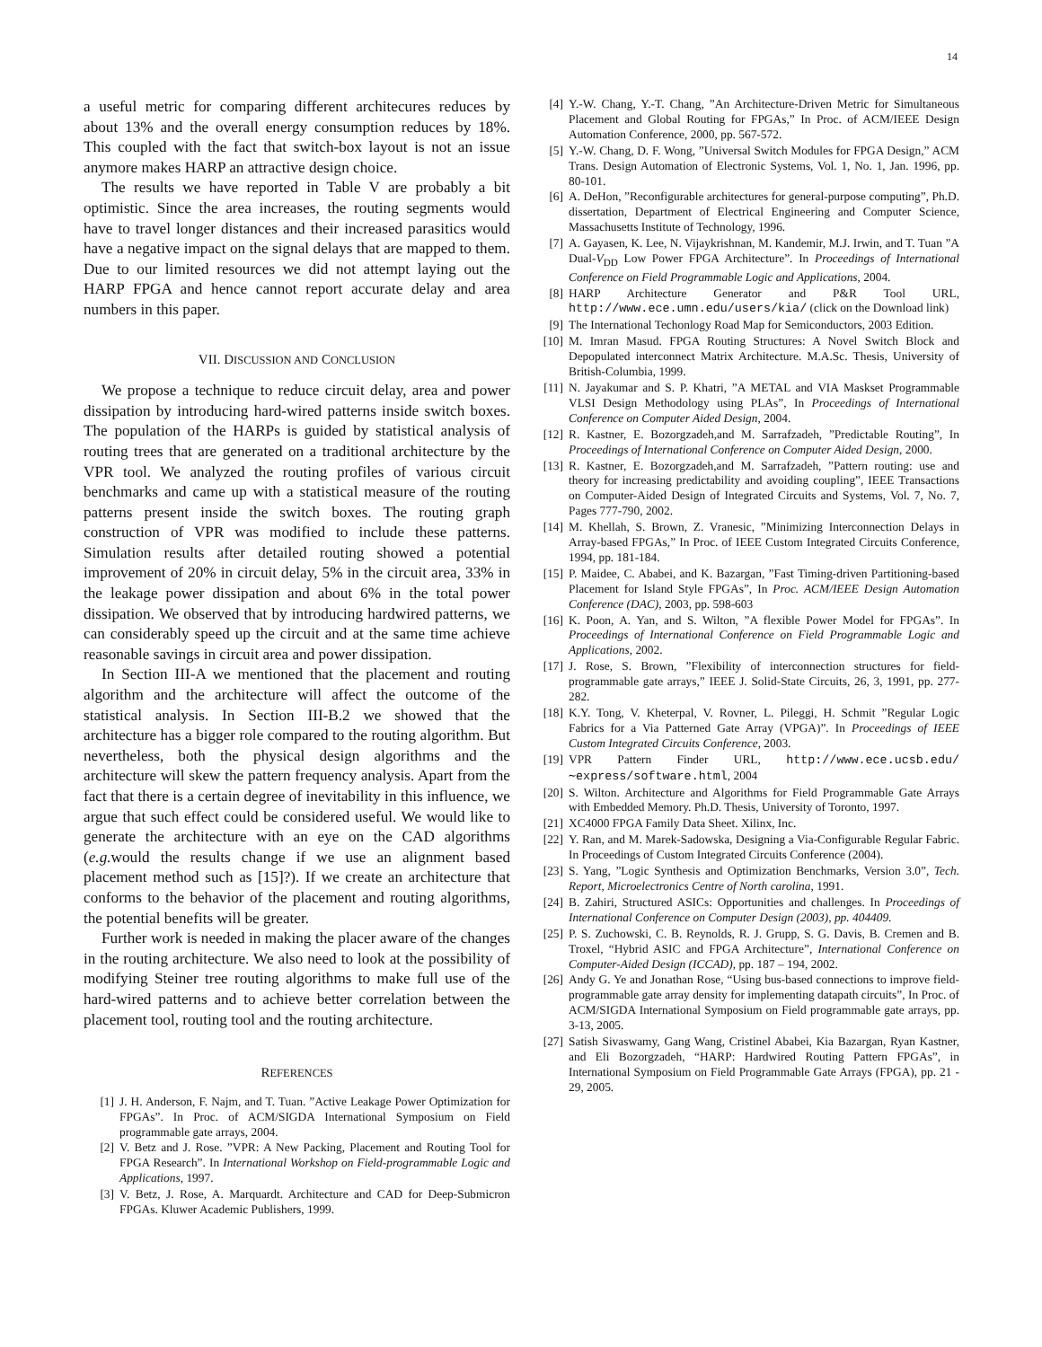14
a useful metric for comparing different architecures reduces by about 13% and the overall energy consumption reduces by 18%. This coupled with the fact that switch-box layout is not an issue anymore makes HARP an attractive design choice.
The results we have reported in Table V are probably a bit optimistic. Since the area increases, the routing segments would have to travel longer distances and their increased parasitics would have a negative impact on the signal delays that are mapped to them. Due to our limited resources we did not attempt laying out the HARP FPGA and hence cannot report accurate delay and area numbers in this paper.
VII. DISCUSSION AND CONCLUSION
We propose a technique to reduce circuit delay, area and power dissipation by introducing hard-wired patterns inside switch boxes. The population of the HARPs is guided by statistical analysis of routing trees that are generated on a traditional architecture by the VPR tool. We analyzed the routing profiles of various circuit benchmarks and came up with a statistical measure of the routing patterns present inside the switch boxes. The routing graph construction of VPR was modified to include these patterns. Simulation results after detailed routing showed a potential improvement of 20% in circuit delay, 5% in the circuit area, 33% in the leakage power dissipation and about 6% in the total power dissipation. We observed that by introducing hardwired patterns, we can considerably speed up the circuit and at the same time achieve reasonable savings in circuit area and power dissipation.
In Section III-A we mentioned that the placement and routing algorithm and the architecture will affect the outcome of the statistical analysis. In Section III-B.2 we showed that the architecture has a bigger role compared to the routing algorithm. But nevertheless, both the physical design algorithms and the architecture will skew the pattern frequency analysis. Apart from the fact that there is a certain degree of inevitability in this influence, we argue that such effect could be considered useful. We would like to generate the architecture with an eye on the CAD algorithms (e.g. would the results change if we use an alignment based placement method such as [15]?). If we create an architecture that conforms to the behavior of the placement and routing algorithms, the potential benefits will be greater.
Further work is needed in making the placer aware of the changes in the routing architecture. We also need to look at the possibility of modifying Steiner tree routing algorithms to make full use of the hard-wired patterns and to achieve better correlation between the placement tool, routing tool and the routing architecture.
REFERENCES
[1] J. H. Anderson, F. Najm, and T. Tuan. ”Active Leakage Power Optimization for FPGAs”. In Proc. of ACM/SIGDA International Symposium on Field programmable gate arrays, 2004.
[2] V. Betz and J. Rose. ”VPR: A New Packing, Placement and Routing Tool for FPGA Research”. In International Workshop on Field-programmable Logic and Applications, 1997.
[3] V. Betz, J. Rose, A. Marquardt. Architecture and CAD for Deep-Submicron FPGAs. Kluwer Academic Publishers, 1999.
[4] Y.-W. Chang, Y.-T. Chang, ”An Architecture-Driven Metric for Simultaneous Placement and Global Routing for FPGAs,” In Proc. of ACM/IEEE Design Automation Conference, 2000, pp. 567-572.
[5] Y.-W. Chang, D. F. Wong, ”Universal Switch Modules for FPGA Design,” ACM Trans. Design Automation of Electronic Systems, Vol. 1, No. 1, Jan. 1996, pp. 80-101.
[6] A. DeHon, ”Reconfigurable architectures for general-purpose computing”, Ph.D. dissertation, Department of Electrical Engineering and Computer Science, Massachusetts Institute of Technology, 1996.
[7] A. Gayasen, K. Lee, N. Vijaykrishnan, M. Kandemir, M.J. Irwin, and T. Tuan ”A Dual-V<sub>DD</sub> Low Power FPGA Architecture”. In Proceedings of International Conference on Field Programmable Logic and Applications, 2004.
[8] HARP Architecture Generator and P&R Tool URL, http://www.ece.umn.edu/users/kia/ (click on the Download link)
[9] The International Techonlogy Road Map for Semiconductors, 2003 Edition.
[10] M. Imran Masud. FPGA Routing Structures: A Novel Switch Block and Depopulated interconnect Matrix Architecture. M.A.Sc. Thesis, University of British-Columbia, 1999.
[11] N. Jayakumar and S. P. Khatri, ”A METAL and VIA Maskset Programmable VLSI Design Methodology using PLAs”, In Proceedings of International Conference on Computer Aided Design, 2004.
[12] R. Kastner, E. Bozorgzadeh,and M. Sarrafzadeh, ”Predictable Routing”, In Proceedings of International Conference on Computer Aided Design, 2000.
[13] R. Kastner, E. Bozorgzadeh,and M. Sarrafzadeh, ”Pattern routing: use and theory for increasing predictability and avoiding coupling”, IEEE Transactions on Computer-Aided Design of Integrated Circuits and Systems, Vol. 7, No. 7, Pages 777-790, 2002.
[14] M. Khellah, S. Brown, Z. Vranesic, ”Minimizing Interconnection Delays in Array-based FPGAs,” In Proc. of IEEE Custom Integrated Circuits Conference, 1994, pp. 181-184.
[15] P. Maidee, C. Ababei, and K. Bazargan, ”Fast Timing-driven Partitioning-based Placement for Island Style FPGAs”, In Proc. ACM/IEEE Design Automation Conference (DAC), 2003, pp. 598-603
[16] K. Poon, A. Yan, and S. Wilton, ”A flexible Power Model for FPGAs”. In Proceedings of International Conference on Field Programmable Logic and Applications, 2002.
[17] J. Rose, S. Brown, ”Flexibility of interconnection structures for field-programmable gate arrays,” IEEE J. Solid-State Circuits, 26, 3, 1991, pp. 277-282.
[18] K.Y. Tong, V. Kheterpal, V. Rovner, L. Pileggi, H. Schmit ”Regular Logic Fabrics for a Via Patterned Gate Array (VPGA)”. In Proceedings of IEEE Custom Integrated Circuits Conference, 2003.
[19] VPR Pattern Finder URL, http://www.ece.ucsb.edu/ ∼express/software.html, 2004
[20] S. Wilton. Architecture and Algorithms for Field Programmable Gate Arrays with Embedded Memory. Ph.D. Thesis, University of Toronto, 1997.
[21] XC4000 FPGA Family Data Sheet. Xilinx, Inc.
[22] Y. Ran, and M. Marek-Sadowska, Designing a Via-Configurable Regular Fabric. In Proceedings of Custom Integrated Circuits Conference (2004).
[23] S. Yang, ”Logic Synthesis and Optimization Benchmarks, Version 3.0”, Tech. Report, Microelectronics Centre of North carolina, 1991.
[24] B. Zahiri, Structured ASICs: Opportunities and challenges. In Proceedings of International Conference on Computer Design (2003), pp. 404409.
[25] P. S. Zuchowski, C. B. Reynolds, R. J. Grupp, S. G. Davis, B. Cremen and B. Troxel, “Hybrid ASIC and FPGA Architecture”, International Conference on Computer-Aided Design (ICCAD), pp. 187 – 194, 2002.
[26] Andy G. Ye and Jonathan Rose, “Using bus-based connections to improve field-programmable gate array density for implementing datapath circuits”, In Proc. of ACM/SIGDA International Symposium on Field programmable gate arrays, pp. 3-13, 2005.
[27] Satish Sivaswamy, Gang Wang, Cristinel Ababei, Kia Bazargan, Ryan Kastner, and Eli Bozorgzadeh, “HARP: Hardwired Routing Pattern FPGAs”, in International Symposium on Field Programmable Gate Arrays (FPGA), pp. 21 - 29, 2005.